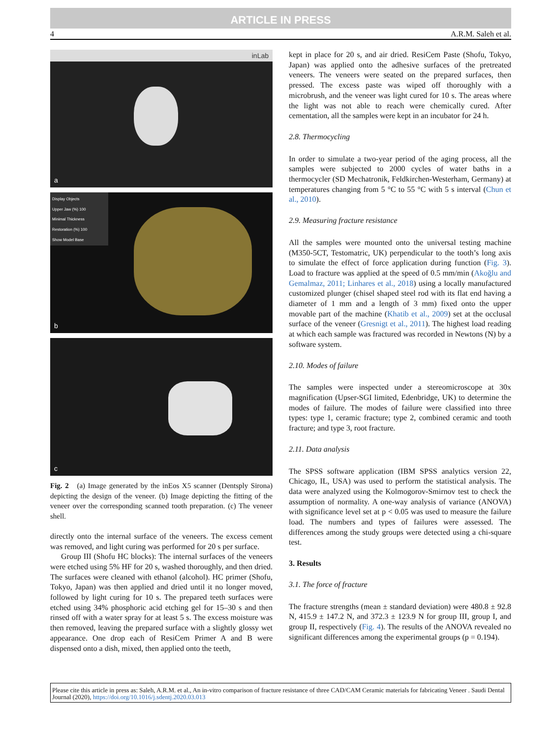ARTICLE IN PRESS
4 A.R.M. Saleh et al.
inLab
a
Display Objects
Upper Jaw (%) 100
Minimal Thickness
Restoration (%) 100
Show Model Base
b
c
Fig. 2 (a) Image generated by the inEos X5 scanner (Dentsply Sirona) depicting the design of the veneer. (b) Image depicting the fitting of the veneer over the corresponding scanned tooth preparation. (c) The veneer shell.
directly onto the internal surface of the veneers. The excess cement was removed, and light curing was performed for 20 s per surface.
Group III (Shofu HC blocks): The internal surfaces of the veneers were etched using 5% HF for 20 s, washed thoroughly, and then dried. The surfaces were cleaned with ethanol (alcohol). HC primer (Shofu, Tokyo, Japan) was then applied and dried until it no longer moved, followed by light curing for 10 s. The prepared teeth surfaces were etched using 34% phosphoric acid etching gel for 15–30 s and then rinsed off with a water spray for at least 5 s. The excess moisture was then removed, leaving the prepared surface with a slightly glossy wet appearance. One drop each of ResiCem Primer A and B were dispensed onto a dish, mixed, then applied onto the teeth,
kept in place for 20 s, and air dried. ResiCem Paste (Shofu, Tokyo, Japan) was applied onto the adhesive surfaces of the pretreated veneers. The veneers were seated on the prepared surfaces, then pressed. The excess paste was wiped off thoroughly with a microbrush, and the veneer was light cured for 10 s. The areas where the light was not able to reach were chemically cured. After cementation, all the samples were kept in an incubator for 24 h.
2.8. Thermocycling
In order to simulate a two-year period of the aging process, all the samples were subjected to 2000 cycles of water baths in a thermocycler (SD Mechatronik, Feldkirchen-Westerham, Germany) at temperatures changing from 5 °C to 55 °C with 5 s interval (Chun et al., 2010).
2.9. Measuring fracture resistance
All the samples were mounted onto the universal testing machine (M350-5CT, Testomatric, UK) perpendicular to the tooth’s long axis to simulate the effect of force application during function (Fig. 3). Load to fracture was applied at the speed of 0.5 mm/min (Akoğlu and Gemalmaz, 2011; Linhares et al., 2018) using a locally manufactured customized plunger (chisel shaped steel rod with its flat end having a diameter of 1 mm and a length of 3 mm) fixed onto the upper movable part of the machine (Khatib et al., 2009) set at the occlusal surface of the veneer (Gresnigt et al., 2011). The highest load reading at which each sample was fractured was recorded in Newtons (N) by a software system.
2.10. Modes of failure
The samples were inspected under a stereomicroscope at 30x magnification (Upser-SGI limited, Edenbridge, UK) to determine the modes of failure. The modes of failure were classified into three types: type 1, ceramic fracture; type 2, combined ceramic and tooth fracture; and type 3, root fracture.
2.11. Data analysis
The SPSS software application (IBM SPSS analytics version 22, Chicago, IL, USA) was used to perform the statistical analysis. The data were analyzed using the Kolmogorov-Smirnov test to check the assumption of normality. A one-way analysis of variance (ANOVA) with significance level set at p < 0.05 was used to measure the failure load. The numbers and types of failures were assessed. The differences among the study groups were detected using a chi-square test.
3. Results
3.1. The force of fracture
The fracture strengths (mean ± standard deviation) were 480.8 ± 92.8 N, 415.9 ± 147.2 N, and 372.3 ± 123.9 N for group III, group I, and group II, respectively (Fig. 4). The results of the ANOVA revealed no significant differences among the experimental groups (p = 0.194).
Please cite this article in press as: Saleh, A.R.M. et al., An in-vitro comparison of fracture resistance of three CAD/CAM Ceramic materials for fabricating Veneer . Saudi Dental Journal (2020), https://doi.org/10.1016/j.sdentj.2020.03.013